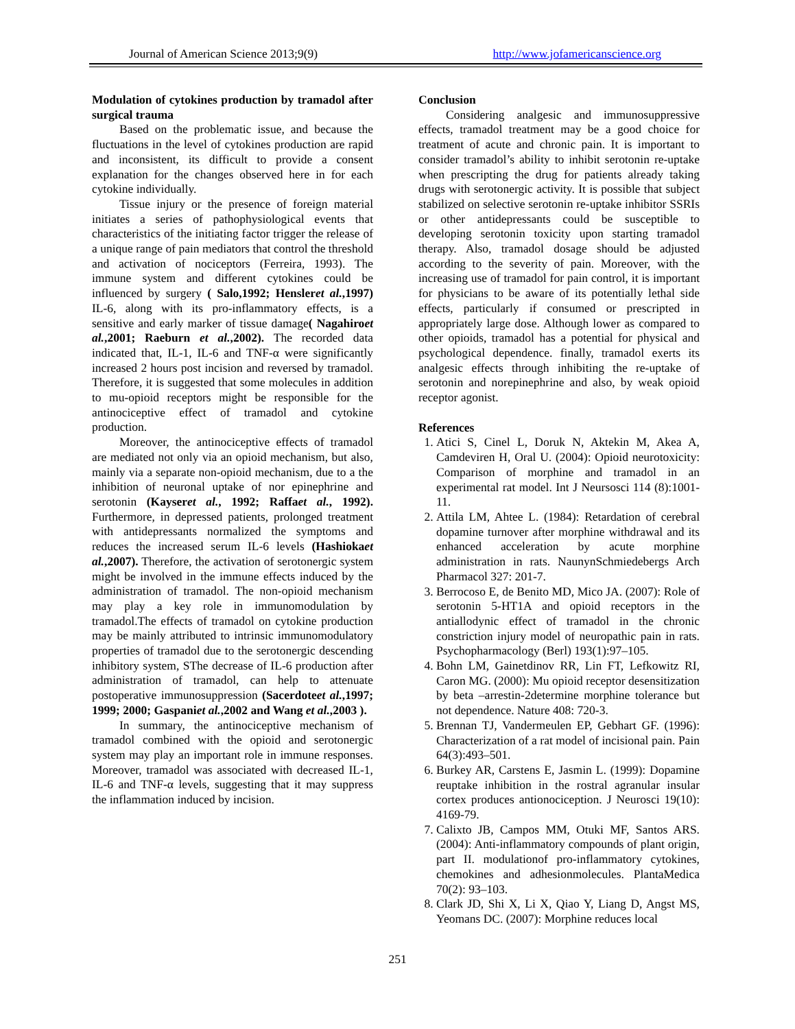Journal of American Science 2013;9(9) http://www.jofamericanscience.org
Modulation of cytokines production by tramadol after surgical trauma
Based on the problematic issue, and because the fluctuations in the level of cytokines production are rapid and inconsistent, its difficult to provide a consent explanation for the changes observed here in for each cytokine individually.
Tissue injury or the presence of foreign material initiates a series of pathophysiological events that characteristics of the initiating factor trigger the release of a unique range of pain mediators that control the threshold and activation of nociceptors (Ferreira, 1993). The immune system and different cytokines could be influenced by surgery ( Salo,1992; Hensleret al.,1997) IL-6, along with its pro-inflammatory effects, is a sensitive and early marker of tissue damage( Nagahiroet al.,2001; Raeburn et al.,2002). The recorded data indicated that, IL-1, IL-6 and TNF-α were significantly increased 2 hours post incision and reversed by tramadol. Therefore, it is suggested that some molecules in addition to mu-opioid receptors might be responsible for the antinociceptive effect of tramadol and cytokine production.
Moreover, the antinociceptive effects of tramadol are mediated not only via an opioid mechanism, but also, mainly via a separate non-opioid mechanism, due to a the inhibition of neuronal uptake of nor epinephrine and serotonin (Kayseret al., 1992; Raffaet al., 1992). Furthermore, in depressed patients, prolonged treatment with antidepressants normalized the symptoms and reduces the increased serum IL-6 levels (Hashiokaet al.,2007). Therefore, the activation of serotonergic system might be involved in the immune effects induced by the administration of tramadol. The non-opioid mechanism may play a key role in immunomodulation by tramadol.The effects of tramadol on cytokine production may be mainly attributed to intrinsic immunomodulatory properties of tramadol due to the serotonergic descending inhibitory system, SThe decrease of IL-6 production after administration of tramadol, can help to attenuate postoperative immunosuppression (Sacerdoteet al.,1997; 1999; 2000; Gaspaniet al.,2002 and Wang et al.,2003 ).
In summary, the antinociceptive mechanism of tramadol combined with the opioid and serotonergic system may play an important role in immune responses. Moreover, tramadol was associated with decreased IL-1, IL-6 and TNF-α levels, suggesting that it may suppress the inflammation induced by incision.
Conclusion
Considering analgesic and immunosuppressive effects, tramadol treatment may be a good choice for treatment of acute and chronic pain. It is important to consider tramadol’s ability to inhibit serotonin re-uptake when prescripting the drug for patients already taking drugs with serotonergic activity. It is possible that subject stabilized on selective serotonin re-uptake inhibitor SSRIs or other antidepressants could be susceptible to developing serotonin toxicity upon starting tramadol therapy. Also, tramadol dosage should be adjusted according to the severity of pain. Moreover, with the increasing use of tramadol for pain control, it is important for physicians to be aware of its potentially lethal side effects, particularly if consumed or prescripted in appropriately large dose. Although lower as compared to other opioids, tramadol has a potential for physical and psychological dependence. finally, tramadol exerts its analgesic effects through inhibiting the re-uptake of serotonin and norepinephrine and also, by weak opioid receptor agonist.
References
1. Atici S, Cinel L, Doruk N, Aktekin M, Akea A, Camdeviren H, Oral U. (2004): Opioid neurotoxicity: Comparison of morphine and tramadol in an experimental rat model. Int J Neursosci 114 (8):1001-11.
2. Attila LM, Ahtee L. (1984): Retardation of cerebral dopamine turnover after morphine withdrawal and its enhanced acceleration by acute morphine administration in rats. NaunynSchmiedebergs Arch Pharmacol 327: 201-7.
3. Berrocoso E, de Benito MD, Mico JA. (2007): Role of serotonin 5-HT1A and opioid receptors in the antiallodynic effect of tramadol in the chronic constriction injury model of neuropathic pain in rats. Psychopharmacology (Berl) 193(1):97–105.
4. Bohn LM, Gainetdinov RR, Lin FT, Lefkowitz RI, Caron MG. (2000): Mu opioid receptor desensitization by beta –arrestin-2determine morphine tolerance but not dependence. Nature 408: 720-3.
5. Brennan TJ, Vandermeulen EP, Gebhart GF. (1996): Characterization of a rat model of incisional pain. Pain 64(3):493–501.
6. Burkey AR, Carstens E, Jasmin L. (1999): Dopamine reuptake inhibition in the rostral agranular insular cortex produces antionociception. J Neurosci 19(10): 4169-79.
7. Calixto JB, Campos MM, Otuki MF, Santos ARS. (2004): Anti-inflammatory compounds of plant origin, part II. modulationof pro-inflammatory cytokines, chemokines and adhesionmolecules. PlantaMedica 70(2): 93–103.
8. Clark JD, Shi X, Li X, Qiao Y, Liang D, Angst MS, Yeomans DC. (2007): Morphine reduces local
251